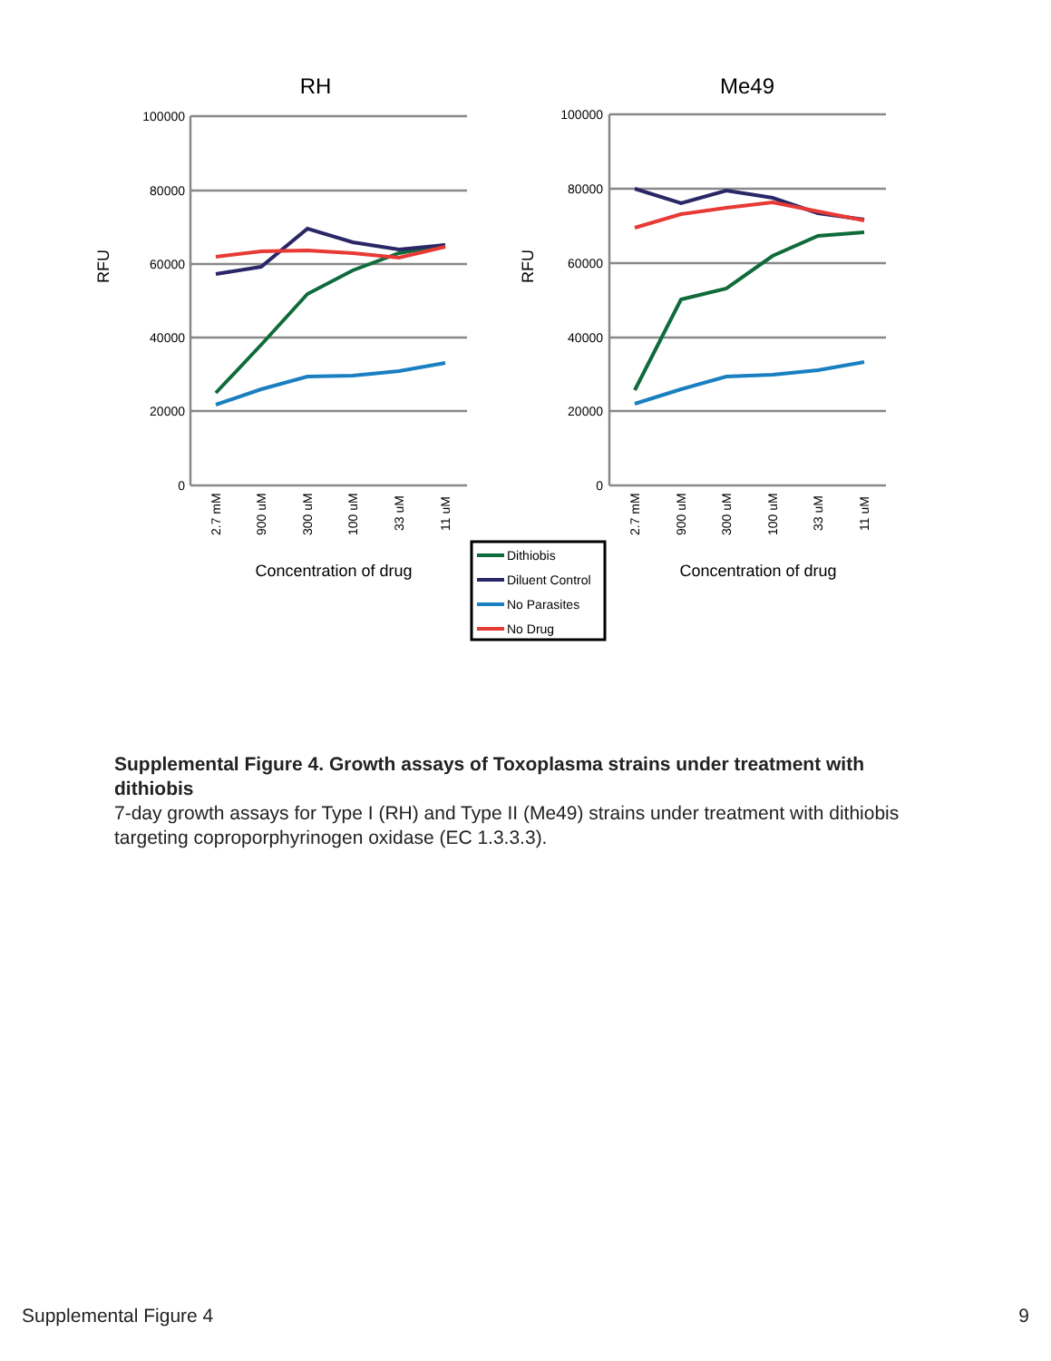RH
Me49
100000
80000
60000
40000
20000
0
100000
80000
60000
40000
20000
0
RFU
RFU
2.7 mM
900 uM
300 uM
100 uM
33 uM
11 uM
2.7 mM
900 uM
300 uM
100 uM
33 uM
11 uM
Concentration of drug
Concentration of drug
Dithiobis
Diluent Control
No Parasites
No Drug
Supplemental Figure 4. Growth assays of Toxoplasma strains under treatment with dithiobis
7-day growth assays for Type I (RH) and Type II (Me49) strains under treatment with dithiobis targeting coproporphyrinogen oxidase (EC 1.3.3.3).
Supplemental Figure 4 9